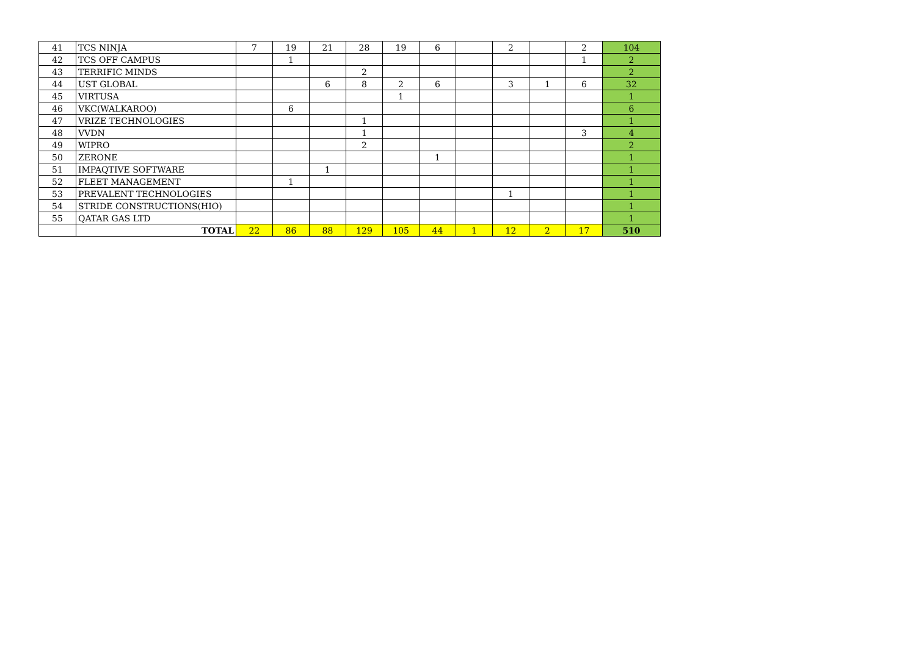| 41 | TCS NINJA | 7 | 19 | 21 | 28 | 19 | 6 | | 2 | | 2 | 104 |
| 42 | TCS OFF CAMPUS | | 1 | | | | | | | | 1 | 2 |
| 43 | TERRIFIC MINDS | | | | 2 | | | | | | | 2 |
| 44 | UST GLOBAL | | | 6 | 8 | 2 | 6 | | 3 | 1 | 6 | 32 |
| 45 | VIRTUSA | | | | | 1 | | | | | | 1 |
| 46 | VKC(WALKAROO) | | 6 | | | | | | | | | 6 |
| 47 | VRIZE TECHNOLOGIES | | | | 1 | | | | | | | 1 |
| 48 | VVDN | | | | 1 | | | | | | 3 | 4 |
| 49 | WIPRO | | | | 2 | | | | | | | 2 |
| 50 | ZERONE | | | | | | 1 | | | | | 1 |
| 51 | IMPAQTIVE SOFTWARE | | | 1 | | | | | | | | 1 |
| 52 | FLEET MANAGEMENT | | 1 | | | | | | | | | 1 |
| 53 | PREVALENT TECHNOLOGIES | | | | | | | | 1 | | | 1 |
| 54 | STRIDE CONSTRUCTIONS(HIO) | | | | | | | | | | | 1 |
| 55 | QATAR GAS LTD | | | | | | | | | | | 1 |
| | TOTAL | 22 | 86 | 88 | 129 | 105 | 44 | 1 | 12 | 2 | 17 | 510 |